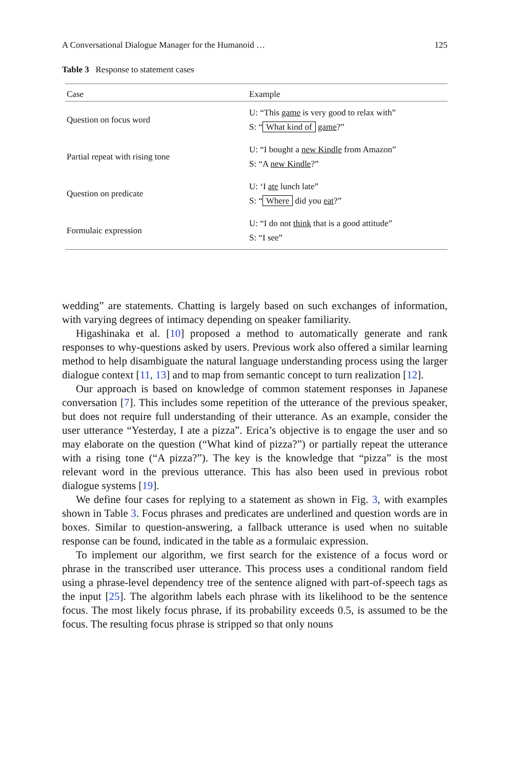A Conversational Dialogue Manager for the Humanoid … 125
Table 3 Response to statement cases
| Case | Example |
| --- | --- |
| Question on focus word | U: “This game is very good to relax with” S: “ What kind of game ?” |
| Partial repeat with rising tone | U: “I bought a new Kindle from Amazon” S: “A new Kindle ?” |
| Question on predicate | U: ‘I ate lunch late” S: “ Where did you eat ?” |
| Formulaic expression | U: “I do not think that is a good attitude” S: “I see” |
wedding” are statements. Chatting is largely based on such exchanges of information, with varying degrees of intimacy depending on speaker familiarity.
Higashinaka et al. [10] proposed a method to automatically generate and rank responses to why-questions asked by users. Previous work also offered a similar learning method to help disambiguate the natural language understanding process using the larger dialogue context [11, 13] and to map from semantic concept to turn realization [12].
Our approach is based on knowledge of common statement responses in Japanese conversation [7]. This includes some repetition of the utterance of the previous speaker, but does not require full understanding of their utterance. As an example, consider the user utterance “Yesterday, I ate a pizza”. Erica’s objective is to engage the user and so may elaborate on the question (“What kind of pizza?”) or partially repeat the utterance with a rising tone (“A pizza?”). The key is the knowledge that “pizza” is the most relevant word in the previous utterance. This has also been used in previous robot dialogue systems [19].
We define four cases for replying to a statement as shown in Fig. 3, with examples shown in Table 3. Focus phrases and predicates are underlined and question words are in boxes. Similar to question-answering, a fallback utterance is used when no suitable response can be found, indicated in the table as a formulaic expression.
To implement our algorithm, we first search for the existence of a focus word or phrase in the transcribed user utterance. This process uses a conditional random field using a phrase-level dependency tree of the sentence aligned with part-of-speech tags as the input [25]. The algorithm labels each phrase with its likelihood to be the sentence focus. The most likely focus phrase, if its probability exceeds 0.5, is assumed to be the focus. The resulting focus phrase is stripped so that only nouns